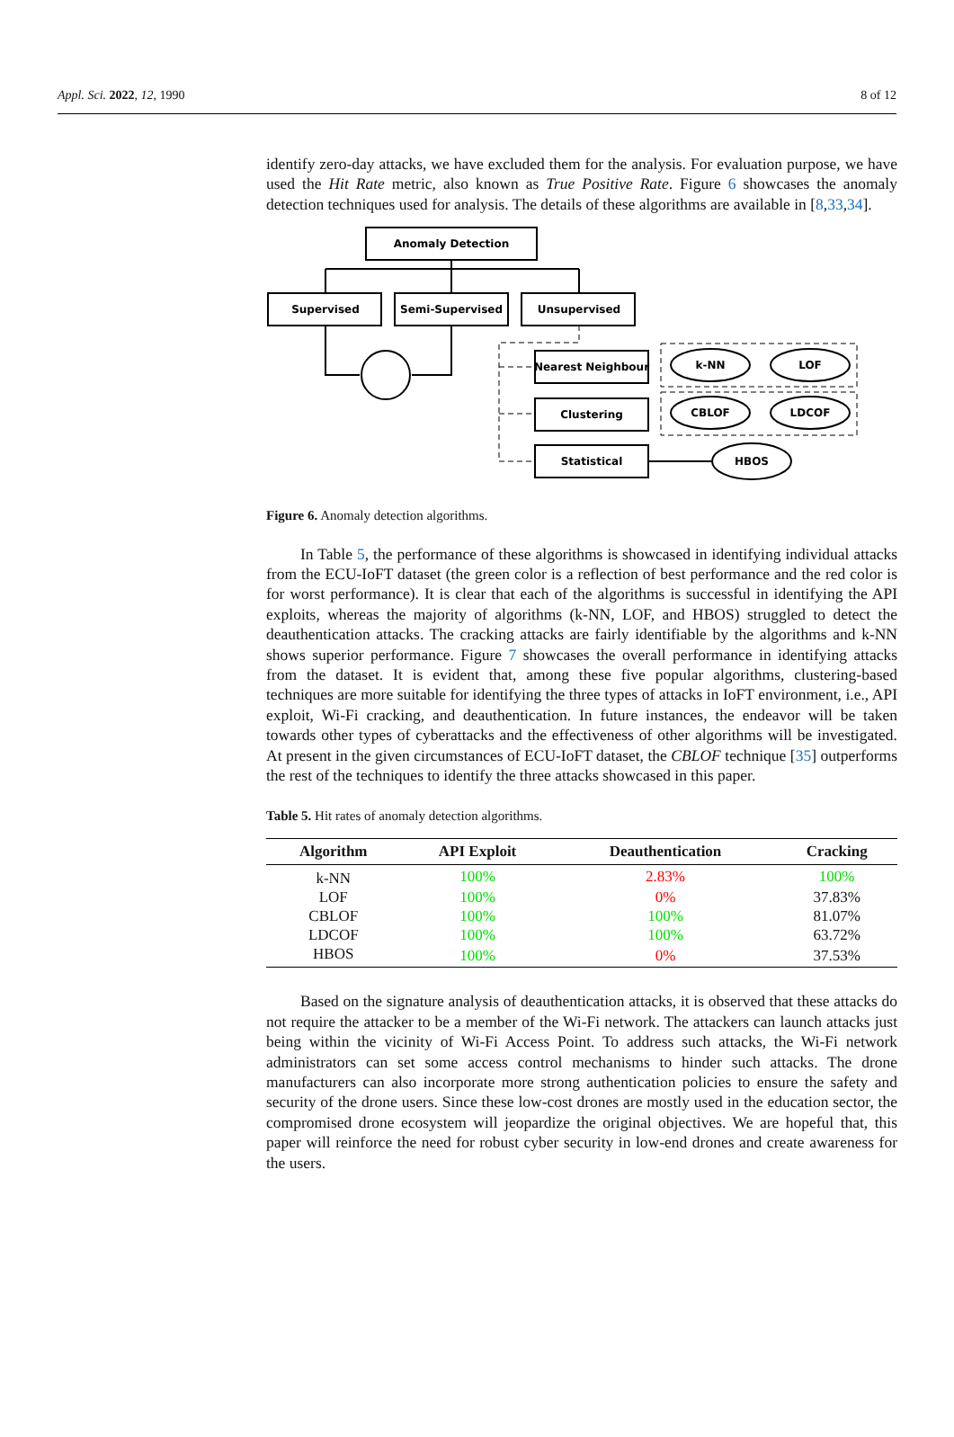Appl. Sci. 2022, 12, 1990 8 of 12
identify zero-day attacks, we have excluded them for the analysis. For evaluation purpose, we have used the Hit Rate metric, also known as True Positive Rate. Figure 6 showcases the anomaly detection techniques used for analysis. The details of these algorithms are available in [8,33,34].
Anomaly Detection
Supervised
Semi-Supervised
Unsupervised
Nearest Neighbour
Clustering
Statistical
k-NN
LOF
CBLOF
LDCOF
HBOS
Figure 6. Anomaly detection algorithms.
In Table 5, the performance of these algorithms is showcased in identifying individual attacks from the ECU-IoFT dataset (the green color is a reflection of best performance and the red color is for worst performance). It is clear that each of the algorithms is successful in identifying the API exploits, whereas the majority of algorithms (k-NN, LOF, and HBOS) struggled to detect the deauthentication attacks. The cracking attacks are fairly identifiable by the algorithms and k-NN shows superior performance. Figure 7 showcases the overall performance in identifying attacks from the dataset. It is evident that, among these five popular algorithms, clustering-based techniques are more suitable for identifying the three types of attacks in IoFT environment, i.e., API exploit, Wi-Fi cracking, and deauthentication. In future instances, the endeavor will be taken towards other types of cyberattacks and the effectiveness of other algorithms will be investigated. At present in the given circumstances of ECU-IoFT dataset, the CBLOF technique [35] outperforms the rest of the techniques to identify the three attacks showcased in this paper.
Table 5. Hit rates of anomaly detection algorithms.
| Algorithm | API Exploit | Deauthentication | Cracking |
| --- | --- | --- | --- |
| k-NN | 100% | 2.83% | 100% |
| LOF | 100% | 0% | 37.83% |
| CBLOF | 100% | 100% | 81.07% |
| LDCOF | 100% | 100% | 63.72% |
| HBOS | 100% | 0% | 37.53% |
Based on the signature analysis of deauthentication attacks, it is observed that these attacks do not require the attacker to be a member of the Wi-Fi network. The attackers can launch attacks just being within the vicinity of Wi-Fi Access Point. To address such attacks, the Wi-Fi network administrators can set some access control mechanisms to hinder such attacks. The drone manufacturers can also incorporate more strong authentication policies to ensure the safety and security of the drone users. Since these low-cost drones are mostly used in the education sector, the compromised drone ecosystem will jeopardize the original objectives. We are hopeful that, this paper will reinforce the need for robust cyber security in low-end drones and create awareness for the users.